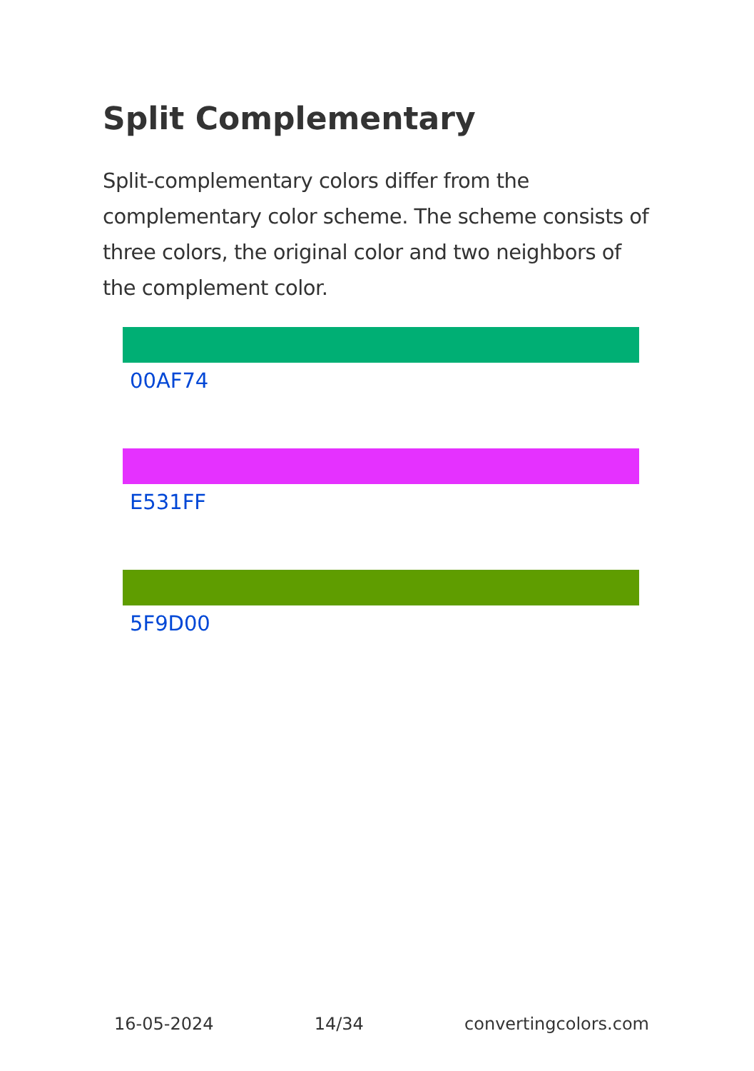Split Complementary
Split-complementary colors differ from the complementary color scheme. The scheme consists of three colors, the original color and two neighbors of the complement color.
00AF74
E531FF
5F9D00
16-05-2024 14/34 convertingcolors.com